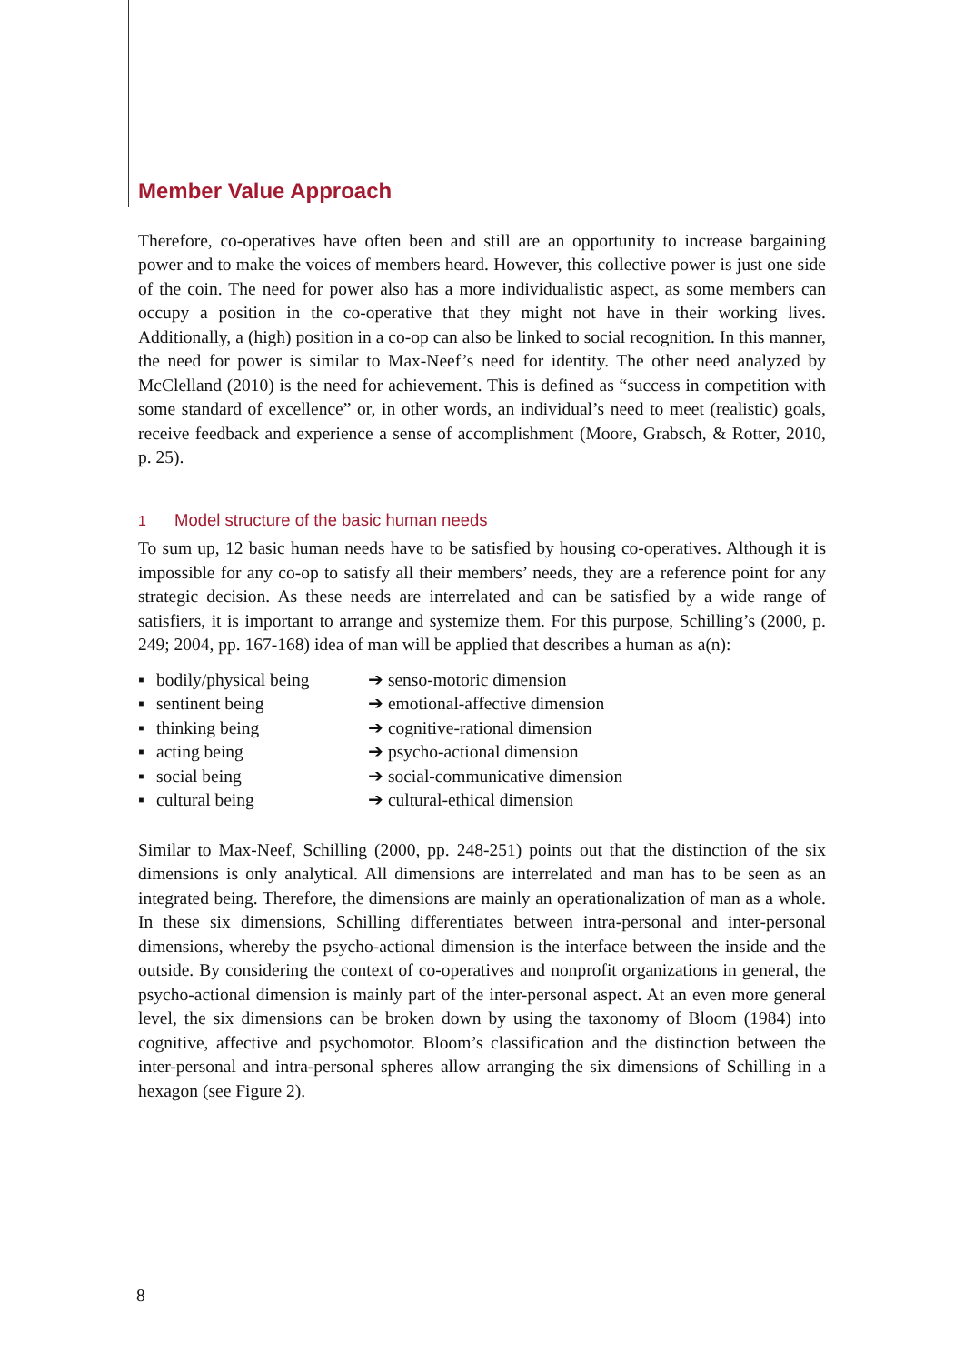Member Value Approach
Therefore, co-operatives have often been and still are an opportunity to increase bargaining power and to make the voices of members heard. However, this collective power is just one side of the coin. The need for power also has a more individualistic aspect, as some members can occupy a position in the co-operative that they might not have in their working lives. Additionally, a (high) position in a co-op can also be linked to social recognition. In this manner, the need for power is similar to Max-Neef’s need for identity. The other need analyzed by McClelland (2010) is the need for achievement. This is defined as “success in competition with some standard of excellence” or, in other words, an individual’s need to meet (realistic) goals, receive feedback and experience a sense of accomplishment (Moore, Grabsch, & Rotter, 2010, p. 25).
1 Model structure of the basic human needs
To sum up, 12 basic human needs have to be satisfied by housing co-operatives. Although it is impossible for any co-op to satisfy all their members’ needs, they are a reference point for any strategic decision. As these needs are interrelated and can be satisfied by a wide range of satisfiers, it is important to arrange and systemize them. For this purpose, Schilling’s (2000, p. 249; 2004, pp. 167-168) idea of man will be applied that describes a human as a(n):
▪ bodily/physical being ➔ senso-motoric dimension
▪ sentinent being ➔ emotional-affective dimension
▪ thinking being ➔ cognitive-rational dimension
▪ acting being ➔ psycho-actional dimension
▪ social being ➔ social-communicative dimension
▪ cultural being ➔ cultural-ethical dimension
Similar to Max-Neef, Schilling (2000, pp. 248-251) points out that the distinction of the six dimensions is only analytical. All dimensions are interrelated and man has to be seen as an integrated being. Therefore, the dimensions are mainly an operationalization of man as a whole. In these six dimensions, Schilling differentiates between intra-personal and inter-personal dimensions, whereby the psycho-actional dimension is the interface between the inside and the outside. By considering the context of co-operatives and nonprofit organizations in general, the psycho-actional dimension is mainly part of the inter-personal aspect. At an even more general level, the six dimensions can be broken down by using the taxonomy of Bloom (1984) into cognitive, affective and psychomotor. Bloom’s classification and the distinction between the inter-personal and intra-personal spheres allow arranging the six dimensions of Schilling in a hexagon (see Figure 2).
8